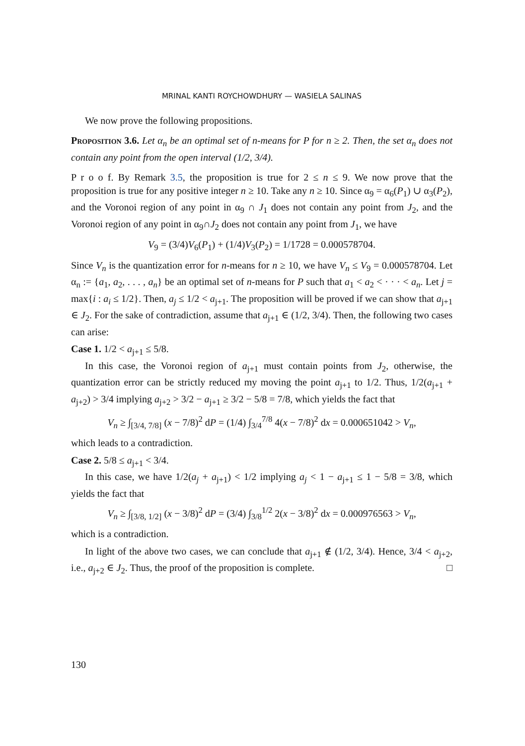MRINAL KANTI ROYCHOWDHURY — WASIELA SALINAS
We now prove the following propositions.
Proposition 3.6. Let α<sub>n</sub> be an optimal set of n-means for P for n ≥ 2. Then, the set α<sub>n</sub> does not contain any point from the open interval (1/2, 3/4).
P r o o f. By Remark 3.5, the proposition is true for 2 ≤ n ≤ 9. We now prove that the proposition is true for any positive integer n ≥ 10. Take any n ≥ 10. Since α<sub>9</sub> = α<sub>6</sub>(P<sub>1</sub>) ∪ α<sub>3</sub>(P<sub>2</sub>), and the Voronoi region of any point in α<sub>9</sub> ∩ J<sub>1</sub> does not contain any point from J<sub>2</sub>, and the Voronoi region of any point in α<sub>9</sub>∩J<sub>2</sub> does not contain any point from J<sub>1</sub>, we have
V<sub>9</sub> = (3/4)V<sub>6</sub>(P<sub>1</sub>) + (1/4)V<sub>3</sub>(P<sub>2</sub>) = 1/1728 = 0.000578704.
Since V<sub>n</sub> is the quantization error for n-means for n ≥ 10, we have V<sub>n</sub> ≤ V<sub>9</sub> = 0.000578704. Let α<sub>n</sub> := {a<sub>1</sub>, a<sub>2</sub>, . . . , a<sub>n</sub>} be an optimal set of n-means for P such that a<sub>1</sub> < a<sub>2</sub> < · · · < a<sub>n</sub>. Let j = max{i : a<sub>i</sub> ≤ 1/2}. Then, a<sub>j</sub> ≤ 1/2 < a<sub>j+1</sub>. The proposition will be proved if we can show that a<sub>j+1</sub> ∈ J<sub>2</sub>. For the sake of contradiction, assume that a<sub>j+1</sub> ∈ (1/2, 3/4). Then, the following two cases can arise:
Case 1. 1/2 < a<sub>j+1</sub> ≤ 5/8.
In this case, the Voronoi region of a<sub>j+1</sub> must contain points from J<sub>2</sub>, otherwise, the quantization error can be strictly reduced my moving the point a<sub>j+1</sub> to 1/2. Thus, 1/2(a<sub>j+1</sub> + a<sub>j+2</sub>) > 3/4 implying a<sub>j+2</sub> > 3/2 − a<sub>j+1</sub> ≥ 3/2 − 5/8 = 7/8, which yields the fact that
V<sub>n</sub> ≥ ∫<sub>[3/4, 7/8]</sub> (x − 7/8)<sup>2</sup> dP = (1/4) ∫<sub>3/4</sub><sup>7/8</sup> 4(x − 7/8)<sup>2</sup> dx = 0.000651042 > V<sub>n</sub>,
which leads to a contradiction.
Case 2. 5/8 ≤ a<sub>j+1</sub> < 3/4.
In this case, we have 1/2(a<sub>j</sub> + a<sub>j+1</sub>) < 1/2 implying a<sub>j</sub> < 1 − a<sub>j+1</sub> ≤ 1 − 5/8 = 3/8, which yields the fact that
V<sub>n</sub> ≥ ∫<sub>[3/8, 1/2]</sub> (x − 3/8)<sup>2</sup> dP = (3/4) ∫<sub>3/8</sub><sup>1/2</sup> 2(x − 3/8)<sup>2</sup> dx = 0.000976563 > V<sub>n</sub>,
which is a contradiction.
In light of the above two cases, we can conclude that a<sub>j+1</sub> ∉ (1/2, 3/4). Hence, 3/4 < a<sub>j+2</sub>, i.e., a<sub>j+2</sub> ∈ J<sub>2</sub>. Thus, the proof of the proposition is complete. □
130